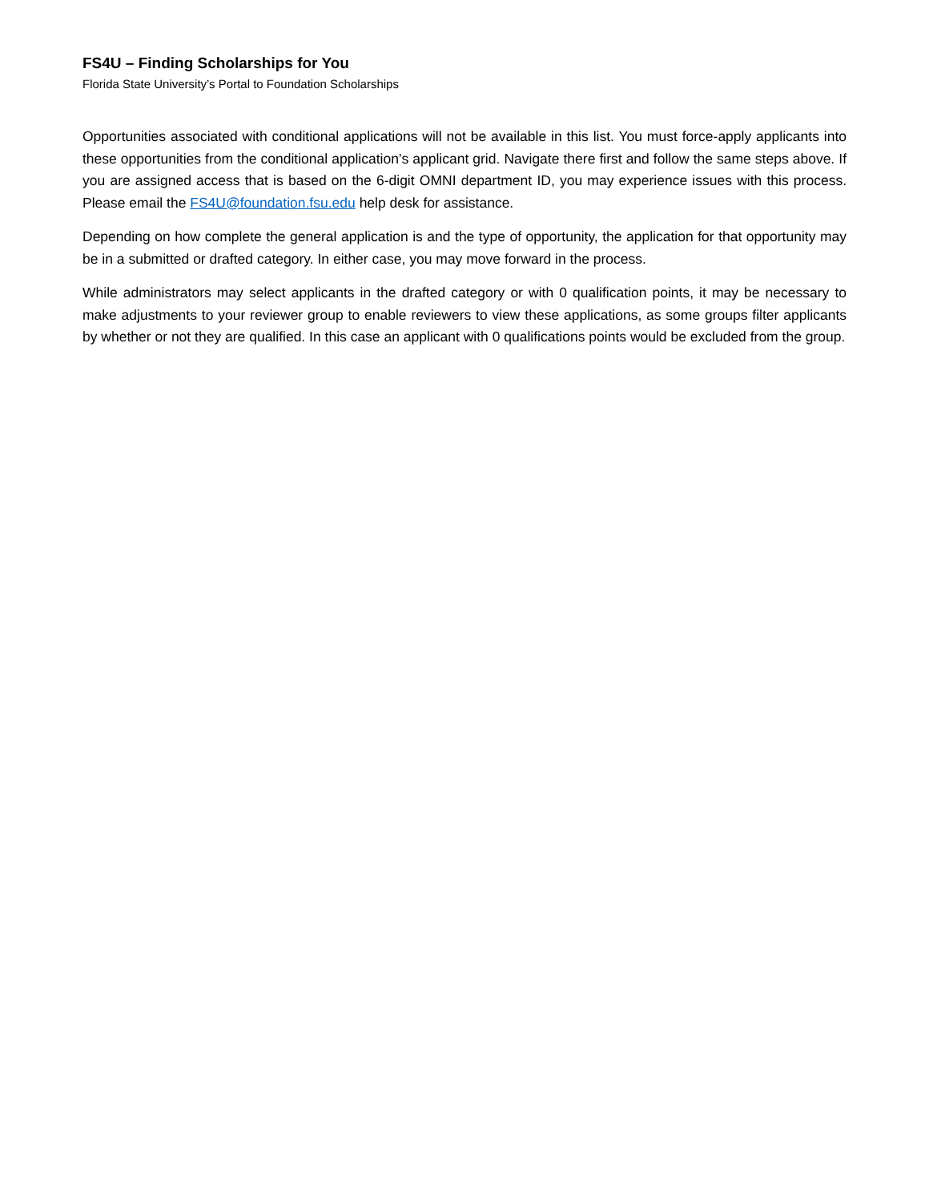FS4U – Finding Scholarships for You
Florida State University’s Portal to Foundation Scholarships
Opportunities associated with conditional applications will not be available in this list. You must force-apply applicants into these opportunities from the conditional application’s applicant grid. Navigate there first and follow the same steps above. If you are assigned access that is based on the 6-digit OMNI department ID, you may experience issues with this process. Please email the FS4U@foundation.fsu.edu help desk for assistance.
Depending on how complete the general application is and the type of opportunity, the application for that opportunity may be in a submitted or drafted category. In either case, you may move forward in the process.
While administrators may select applicants in the drafted category or with 0 qualification points, it may be necessary to make adjustments to your reviewer group to enable reviewers to view these applications, as some groups filter applicants by whether or not they are qualified. In this case an applicant with 0 qualifications points would be excluded from the group.